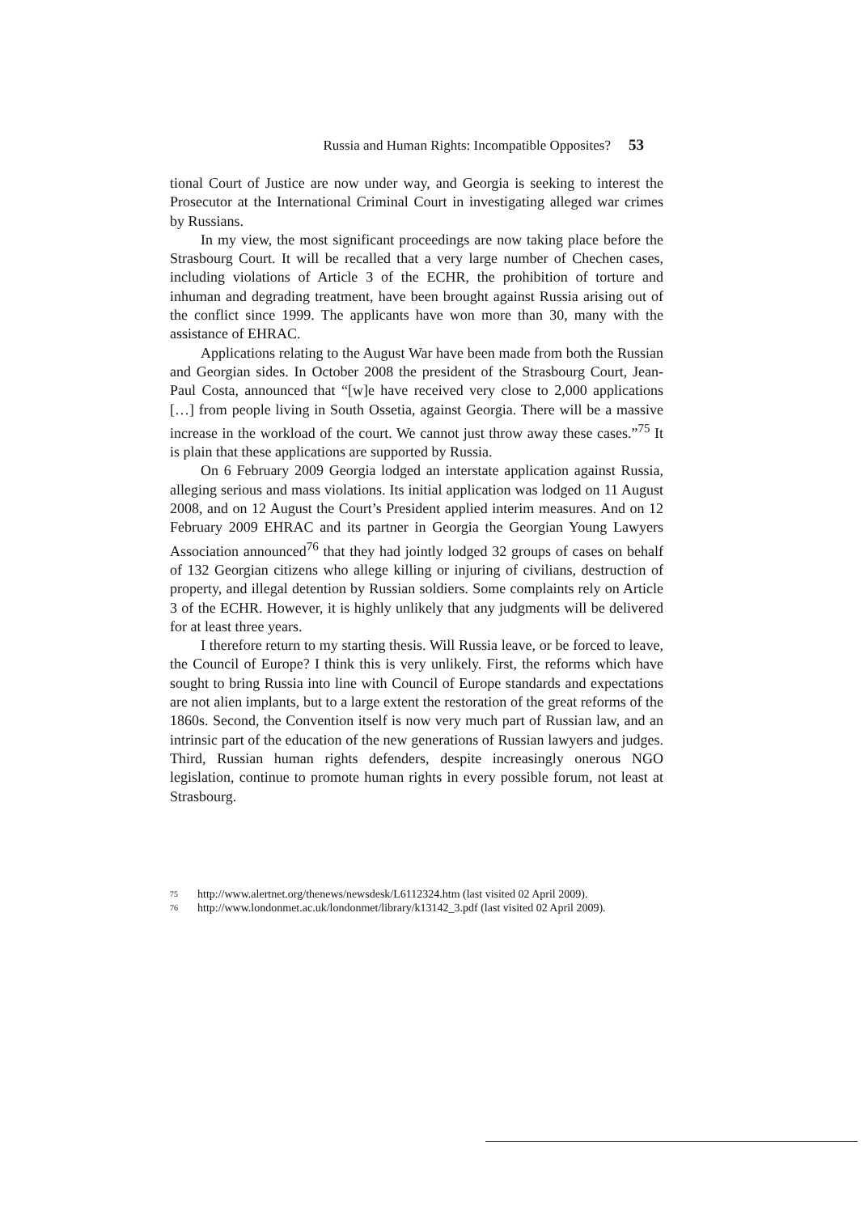Russia and Human Rights: Incompatible Opposites? 53
tional Court of Justice are now under way, and Georgia is seeking to interest the Prosecutor at the International Criminal Court in investigating alleged war crimes by Russians.
In my view, the most significant proceedings are now taking place before the Strasbourg Court. It will be recalled that a very large number of Chechen cases, including violations of Article 3 of the ECHR, the prohibition of torture and inhuman and degrading treatment, have been brought against Russia arising out of the conflict since 1999. The applicants have won more than 30, many with the assistance of EHRAC.
Applications relating to the August War have been made from both the Russian and Georgian sides. In October 2008 the president of the Strasbourg Court, Jean-Paul Costa, announced that “[w]e have received very close to 2,000 applications […] from people living in South Ossetia, against Georgia. There will be a massive increase in the workload of the court. We cannot just throw away these cases.”<sup>75</sup> It is plain that these applications are supported by Russia.
On 6 February 2009 Georgia lodged an interstate application against Russia, alleging serious and mass violations. Its initial application was lodged on 11 August 2008, and on 12 August the Court’s President applied interim measures. And on 12 February 2009 EHRAC and its partner in Georgia the Georgian Young Lawyers Association announced<sup>76</sup> that they had jointly lodged 32 groups of cases on behalf of 132 Georgian citizens who allege killing or injuring of civilians, destruction of property, and illegal detention by Russian soldiers. Some complaints rely on Article 3 of the ECHR. However, it is highly unlikely that any judgments will be delivered for at least three years.
I therefore return to my starting thesis. Will Russia leave, or be forced to leave, the Council of Europe? I think this is very unlikely. First, the reforms which have sought to bring Russia into line with Council of Europe standards and expectations are not alien implants, but to a large extent the restoration of the great reforms of the 1860s. Second, the Convention itself is now very much part of Russian law, and an intrinsic part of the education of the new generations of Russian lawyers and judges. Third, Russian human rights defenders, despite increasingly onerous NGO legislation, continue to promote human rights in every possible forum, not least at Strasbourg.
75 http://www.alertnet.org/thenews/newsdesk/L6112324.htm (last visited 02 April 2009).
76 http://www.londonmet.ac.uk/londonmet/library/k13142_3.pdf (last visited 02 April 2009).